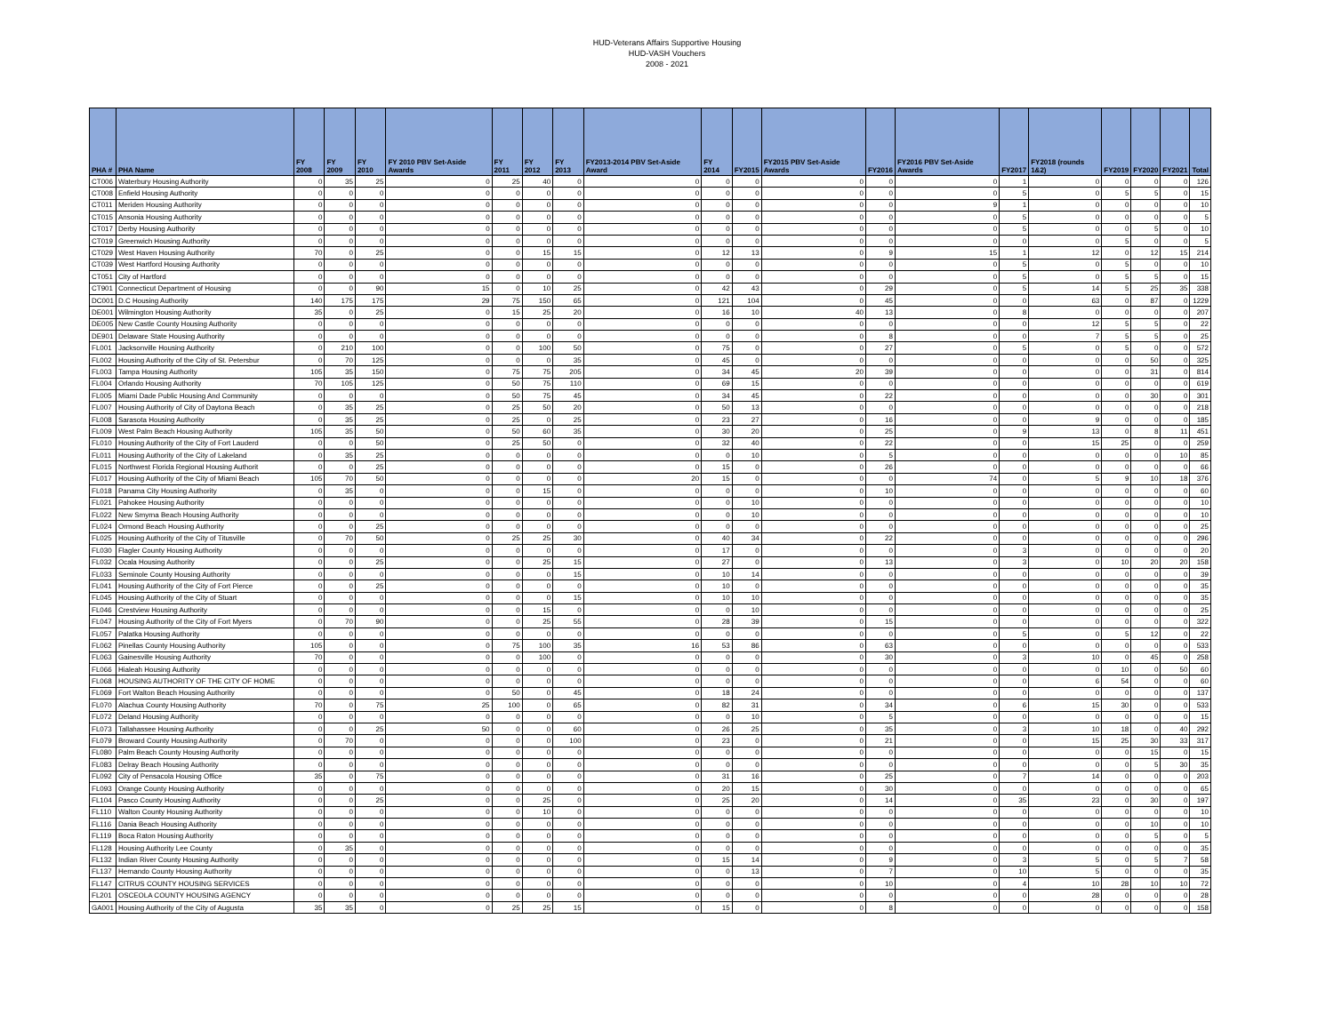HUD-Veterans Affairs Supportive Housing
HUD-VASH Vouchers
2008 - 2021
| PHA # | PHA Name | FY 2008 | FY 2009 | FY 2010 | FY 2010 PBV Set-Aside Awards | FY 2011 | FY 2012 | FY 2013 | FY2013-2014 PBV Set-Aside Award | FY 2014 | FY2015 | FY2015 PBV Set-Aside Awards | FY2016 | FY2016 PBV Set-Aside Awards | FY2017 | FY2018 (rounds 1&2) | FY2019 | FY2020 | FY2021 | Total |
| --- | --- | --- | --- | --- | --- | --- | --- | --- | --- | --- | --- | --- | --- | --- | --- | --- | --- | --- | --- | --- |
| CT006 | Waterbury Housing Authority | 0 | 35 | 25 | 0 | 25 | 40 | 0 | 0 | 0 | 0 | 0 | 0 | 0 | 1 | 0 | 0 | 0 | 0 | 126 |
| CT008 | Enfield Housing Authority | 0 | 0 | 0 | 0 | 0 | 0 | 0 | 0 | 0 | 0 | 0 | 0 | 0 | 5 | 0 | 5 | 5 | 0 | 15 |
| CT011 | Meriden Housing Authority | 0 | 0 | 0 | 0 | 0 | 0 | 0 | 0 | 0 | 0 | 0 | 0 | 9 | 1 | 0 | 0 | 0 | 0 | 10 |
| CT015 | Ansonia Housing Authority | 0 | 0 | 0 | 0 | 0 | 0 | 0 | 0 | 0 | 0 | 0 | 0 | 0 | 5 | 0 | 0 | 0 | 0 | 5 |
| CT017 | Derby Housing Authority | 0 | 0 | 0 | 0 | 0 | 0 | 0 | 0 | 0 | 0 | 0 | 0 | 0 | 5 | 0 | 0 | 5 | 0 | 10 |
| CT019 | Greenwich Housing Authority | 0 | 0 | 0 | 0 | 0 | 0 | 0 | 0 | 0 | 0 | 0 | 0 | 0 | 0 | 0 | 5 | 0 | 0 | 5 |
| CT029 | West Haven Housing Authority | 70 | 0 | 25 | 0 | 0 | 15 | 15 | 0 | 12 | 13 | 0 | 9 | 15 | 1 | 12 | 0 | 12 | 15 | 214 |
| CT039 | West Hartford Housing Authority | 0 | 0 | 0 | 0 | 0 | 0 | 0 | 0 | 0 | 0 | 0 | 0 | 0 | 5 | 0 | 5 | 0 | 0 | 10 |
| CT051 | City of Hartford | 0 | 0 | 0 | 0 | 0 | 0 | 0 | 0 | 0 | 0 | 0 | 0 | 0 | 5 | 0 | 5 | 5 | 0 | 15 |
| CT901 | Connecticut Department of Housing | 0 | 0 | 90 | 15 | 0 | 10 | 25 | 0 | 42 | 43 | 0 | 29 | 0 | 5 | 14 | 5 | 25 | 35 | 338 |
| DC001 | D.C Housing Authority | 140 | 175 | 175 | 29 | 75 | 150 | 65 | 0 | 121 | 104 | 0 | 45 | 0 | 0 | 63 | 0 | 87 | 0 | 1229 |
| DE001 | Wilmington Housing Authority | 35 | 0 | 25 | 0 | 15 | 25 | 20 | 0 | 16 | 10 | 40 | 13 | 0 | 8 | 0 | 0 | 0 | 0 | 207 |
| DE005 | New Castle County Housing Authority | 0 | 0 | 0 | 0 | 0 | 0 | 0 | 0 | 0 | 0 | 0 | 0 | 0 | 0 | 12 | 5 | 5 | 0 | 22 |
| DE901 | Delaware State Housing Authority | 0 | 0 | 0 | 0 | 0 | 0 | 0 | 0 | 0 | 0 | 0 | 8 | 0 | 0 | 7 | 5 | 5 | 0 | 25 |
| FL001 | Jacksonville Housing Authority | 0 | 210 | 100 | 0 | 0 | 100 | 50 | 0 | 75 | 0 | 0 | 27 | 0 | 5 | 0 | 5 | 0 | 0 | 572 |
| FL002 | Housing Authority of the City of St. Petersbur | 0 | 70 | 125 | 0 | 0 | 0 | 35 | 0 | 45 | 0 | 0 | 0 | 0 | 0 | 0 | 0 | 50 | 0 | 325 |
| FL003 | Tampa Housing Authority | 105 | 35 | 150 | 0 | 75 | 75 | 205 | 0 | 34 | 45 | 20 | 39 | 0 | 0 | 0 | 0 | 31 | 0 | 814 |
| FL004 | Orlando Housing Authority | 70 | 105 | 125 | 0 | 50 | 75 | 110 | 0 | 69 | 15 | 0 | 0 | 0 | 0 | 0 | 0 | 0 | 0 | 619 |
| FL005 | Miami Dade Public Housing And Community | 0 | 0 | 0 | 0 | 50 | 75 | 45 | 0 | 34 | 45 | 0 | 22 | 0 | 0 | 0 | 0 | 30 | 0 | 301 |
| FL007 | Housing Authority of City of Daytona Beach | 0 | 35 | 25 | 0 | 25 | 50 | 20 | 0 | 50 | 13 | 0 | 0 | 0 | 0 | 0 | 0 | 0 | 0 | 218 |
| FL008 | Sarasota Housing Authority | 0 | 35 | 25 | 0 | 25 | 0 | 25 | 0 | 23 | 27 | 0 | 16 | 0 | 0 | 9 | 0 | 0 | 0 | 185 |
| FL009 | West Palm Beach Housing Authority | 105 | 35 | 50 | 0 | 50 | 60 | 35 | 0 | 30 | 20 | 0 | 25 | 0 | 9 | 13 | 0 | 8 | 11 | 451 |
| FL010 | Housing Authority of the City of Fort Lauderd | 0 | 0 | 50 | 0 | 25 | 50 | 0 | 0 | 32 | 40 | 0 | 22 | 0 | 0 | 15 | 25 | 0 | 0 | 259 |
| FL011 | Housing Authority of the City of Lakeland | 0 | 35 | 25 | 0 | 0 | 0 | 0 | 0 | 0 | 10 | 0 | 5 | 0 | 0 | 0 | 0 | 0 | 10 | 85 |
| FL015 | Northwest Florida Regional Housing Authorit | 0 | 0 | 25 | 0 | 0 | 0 | 0 | 0 | 15 | 0 | 0 | 26 | 0 | 0 | 0 | 0 | 0 | 0 | 66 |
| FL017 | Housing Authority of the City of Miami Beach | 105 | 70 | 50 | 0 | 0 | 0 | 0 | 20 | 15 | 0 | 0 | 0 | 74 | 0 | 5 | 9 | 10 | 18 | 376 |
| FL018 | Panama City Housing Authority | 0 | 35 | 0 | 0 | 0 | 15 | 0 | 0 | 0 | 0 | 0 | 10 | 0 | 0 | 0 | 0 | 0 | 0 | 60 |
| FL021 | Pahokee Housing Authority | 0 | 0 | 0 | 0 | 0 | 0 | 0 | 0 | 0 | 10 | 0 | 0 | 0 | 0 | 0 | 0 | 0 | 0 | 10 |
| FL022 | New Smyrna Beach Housing Authority | 0 | 0 | 0 | 0 | 0 | 0 | 0 | 0 | 0 | 10 | 0 | 0 | 0 | 0 | 0 | 0 | 0 | 0 | 10 |
| FL024 | Ormond Beach Housing Authority | 0 | 0 | 25 | 0 | 0 | 0 | 0 | 0 | 0 | 0 | 0 | 0 | 0 | 0 | 0 | 0 | 0 | 0 | 25 |
| FL025 | Housing Authority of the City of Titusville | 0 | 70 | 50 | 0 | 25 | 25 | 30 | 0 | 40 | 34 | 0 | 22 | 0 | 0 | 0 | 0 | 0 | 0 | 296 |
| FL030 | Flagler County Housing Authority | 0 | 0 | 0 | 0 | 0 | 0 | 0 | 0 | 17 | 0 | 0 | 0 | 0 | 3 | 0 | 0 | 0 | 0 | 20 |
| FL032 | Ocala Housing Authority | 0 | 0 | 25 | 0 | 0 | 25 | 15 | 0 | 27 | 0 | 0 | 13 | 0 | 3 | 0 | 10 | 20 | 20 | 158 |
| FL033 | Seminole County Housing Authority | 0 | 0 | 0 | 0 | 0 | 0 | 15 | 0 | 10 | 14 | 0 | 0 | 0 | 0 | 0 | 0 | 0 | 0 | 39 |
| FL041 | Housing Authority of the City of Fort Pierce | 0 | 0 | 25 | 0 | 0 | 0 | 0 | 0 | 10 | 0 | 0 | 0 | 0 | 0 | 0 | 0 | 0 | 0 | 35 |
| FL045 | Housing Authority of the City of Stuart | 0 | 0 | 0 | 0 | 0 | 0 | 15 | 0 | 10 | 10 | 0 | 0 | 0 | 0 | 0 | 0 | 0 | 0 | 35 |
| FL046 | Crestview Housing Authority | 0 | 0 | 0 | 0 | 0 | 15 | 0 | 0 | 0 | 10 | 0 | 0 | 0 | 0 | 0 | 0 | 0 | 0 | 25 |
| FL047 | Housing Authority of the City of Fort Myers | 0 | 70 | 90 | 0 | 0 | 25 | 55 | 0 | 28 | 39 | 0 | 15 | 0 | 0 | 0 | 0 | 0 | 0 | 322 |
| FL057 | Palatka Housing Authority | 0 | 0 | 0 | 0 | 0 | 0 | 0 | 0 | 0 | 0 | 0 | 0 | 0 | 5 | 0 | 5 | 12 | 0 | 22 |
| FL062 | Pinellas County Housing Authority | 105 | 0 | 0 | 0 | 75 | 100 | 35 | 16 | 53 | 86 | 0 | 63 | 0 | 0 | 0 | 0 | 0 | 0 | 533 |
| FL063 | Gainesville Housing Authority | 70 | 0 | 0 | 0 | 0 | 100 | 0 | 0 | 0 | 0 | 0 | 30 | 0 | 3 | 10 | 0 | 45 | 0 | 258 |
| FL066 | Hialeah Housing Authority | 0 | 0 | 0 | 0 | 0 | 0 | 0 | 0 | 0 | 0 | 0 | 0 | 0 | 0 | 0 | 10 | 0 | 50 | 60 |
| FL068 | HOUSING AUTHORITY OF THE CITY OF HOME | 0 | 0 | 0 | 0 | 0 | 0 | 0 | 0 | 0 | 0 | 0 | 0 | 0 | 0 | 6 | 54 | 0 | 0 | 60 |
| FL069 | Fort Walton Beach Housing Authority | 0 | 0 | 0 | 0 | 50 | 0 | 45 | 0 | 18 | 24 | 0 | 0 | 0 | 0 | 0 | 0 | 0 | 0 | 137 |
| FL070 | Alachua County Housing Authority | 70 | 0 | 75 | 25 | 100 | 0 | 65 | 0 | 82 | 31 | 0 | 34 | 0 | 6 | 15 | 30 | 0 | 0 | 533 |
| FL072 | Deland Housing Authority | 0 | 0 | 0 | 0 | 0 | 0 | 0 | 0 | 0 | 10 | 0 | 5 | 0 | 0 | 0 | 0 | 0 | 0 | 15 |
| FL073 | Tallahassee Housing Authority | 0 | 0 | 25 | 50 | 0 | 0 | 60 | 0 | 26 | 25 | 0 | 35 | 0 | 3 | 10 | 18 | 0 | 40 | 292 |
| FL079 | Broward County Housing Authority | 0 | 70 | 0 | 0 | 0 | 0 | 100 | 0 | 23 | 0 | 0 | 21 | 0 | 0 | 15 | 25 | 30 | 33 | 317 |
| FL080 | Palm Beach County Housing Authority | 0 | 0 | 0 | 0 | 0 | 0 | 0 | 0 | 0 | 0 | 0 | 0 | 0 | 0 | 0 | 0 | 15 | 0 | 15 |
| FL083 | Delray Beach Housing Authority | 0 | 0 | 0 | 0 | 0 | 0 | 0 | 0 | 0 | 0 | 0 | 0 | 0 | 0 | 0 | 0 | 5 | 30 | 35 |
| FL092 | City of Pensacola Housing Office | 35 | 0 | 75 | 0 | 0 | 0 | 0 | 0 | 31 | 16 | 0 | 25 | 0 | 7 | 14 | 0 | 0 | 0 | 203 |
| FL093 | Orange County Housing Authority | 0 | 0 | 0 | 0 | 0 | 0 | 0 | 0 | 20 | 15 | 0 | 30 | 0 | 0 | 0 | 0 | 0 | 0 | 65 |
| FL104 | Pasco County Housing Authority | 0 | 0 | 25 | 0 | 0 | 25 | 0 | 0 | 25 | 20 | 0 | 14 | 0 | 35 | 23 | 0 | 30 | 0 | 197 |
| FL110 | Walton County Housing Authority | 0 | 0 | 0 | 0 | 0 | 10 | 0 | 0 | 0 | 0 | 0 | 0 | 0 | 0 | 0 | 0 | 0 | 0 | 10 |
| FL116 | Dania Beach Housing Authority | 0 | 0 | 0 | 0 | 0 | 0 | 0 | 0 | 0 | 0 | 0 | 0 | 0 | 0 | 0 | 0 | 10 | 0 | 10 |
| FL119 | Boca Raton Housing Authority | 0 | 0 | 0 | 0 | 0 | 0 | 0 | 0 | 0 | 0 | 0 | 0 | 0 | 0 | 0 | 0 | 5 | 0 | 5 |
| FL128 | Housing Authority Lee County | 0 | 35 | 0 | 0 | 0 | 0 | 0 | 0 | 0 | 0 | 0 | 0 | 0 | 0 | 0 | 0 | 0 | 0 | 35 |
| FL132 | Indian River County Housing Authority | 0 | 0 | 0 | 0 | 0 | 0 | 0 | 0 | 15 | 14 | 0 | 9 | 0 | 3 | 5 | 0 | 5 | 7 | 58 |
| FL137 | Hernando County Housing Authority | 0 | 0 | 0 | 0 | 0 | 0 | 0 | 0 | 0 | 13 | 0 | 7 | 0 | 10 | 5 | 0 | 0 | 0 | 35 |
| FL147 | CITRUS COUNTY HOUSING SERVICES | 0 | 0 | 0 | 0 | 0 | 0 | 0 | 0 | 0 | 0 | 0 | 10 | 0 | 4 | 10 | 28 | 10 | 10 | 72 |
| FL201 | OSCEOLA COUNTY HOUSING AGENCY | 0 | 0 | 0 | 0 | 0 | 0 | 0 | 0 | 0 | 0 | 0 | 0 | 0 | 0 | 28 | 0 | 0 | 0 | 28 |
| GA001 | Housing Authority of the City of Augusta | 35 | 35 | 0 | 0 | 25 | 25 | 15 | 0 | 15 | 0 | 0 | 8 | 0 | 0 | 0 | 0 | 0 | 0 | 158 |